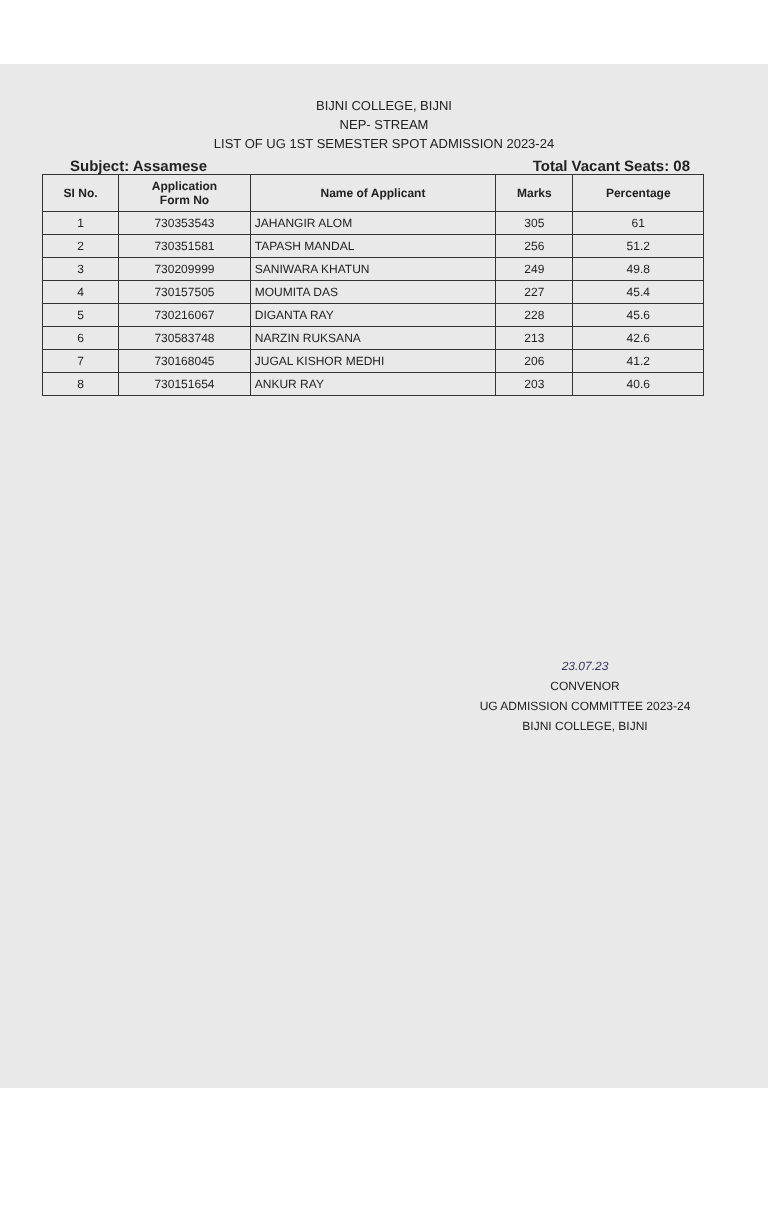BIJNI COLLEGE, BIJNI
NEP- STREAM
LIST OF UG 1ST SEMESTER SPOT ADMISSION 2023-24
Subject: Assamese Total Vacant Seats: 08
| SI No. | Application Form No | Name of Applicant | Marks | Percentage |
| --- | --- | --- | --- | --- |
| 1 | 730353543 | JAHANGIR ALOM | 305 | 61 |
| 2 | 730351581 | TAPASH MANDAL | 256 | 51.2 |
| 3 | 730209999 | SANIWARA KHATUN | 249 | 49.8 |
| 4 | 730157505 | MOUMITA DAS | 227 | 45.4 |
| 5 | 730216067 | DIGANTA RAY | 228 | 45.6 |
| 6 | 730583748 | NARZIN RUKSANA | 213 | 42.6 |
| 7 | 730168045 | JUGAL KISHOR MEDHI | 206 | 41.2 |
| 8 | 730151654 | ANKUR RAY | 203 | 40.6 |
23.07.23
CONVENOR
UG ADMISSION COMMITTEE 2023-24
BIJNI COLLEGE, BIJNI